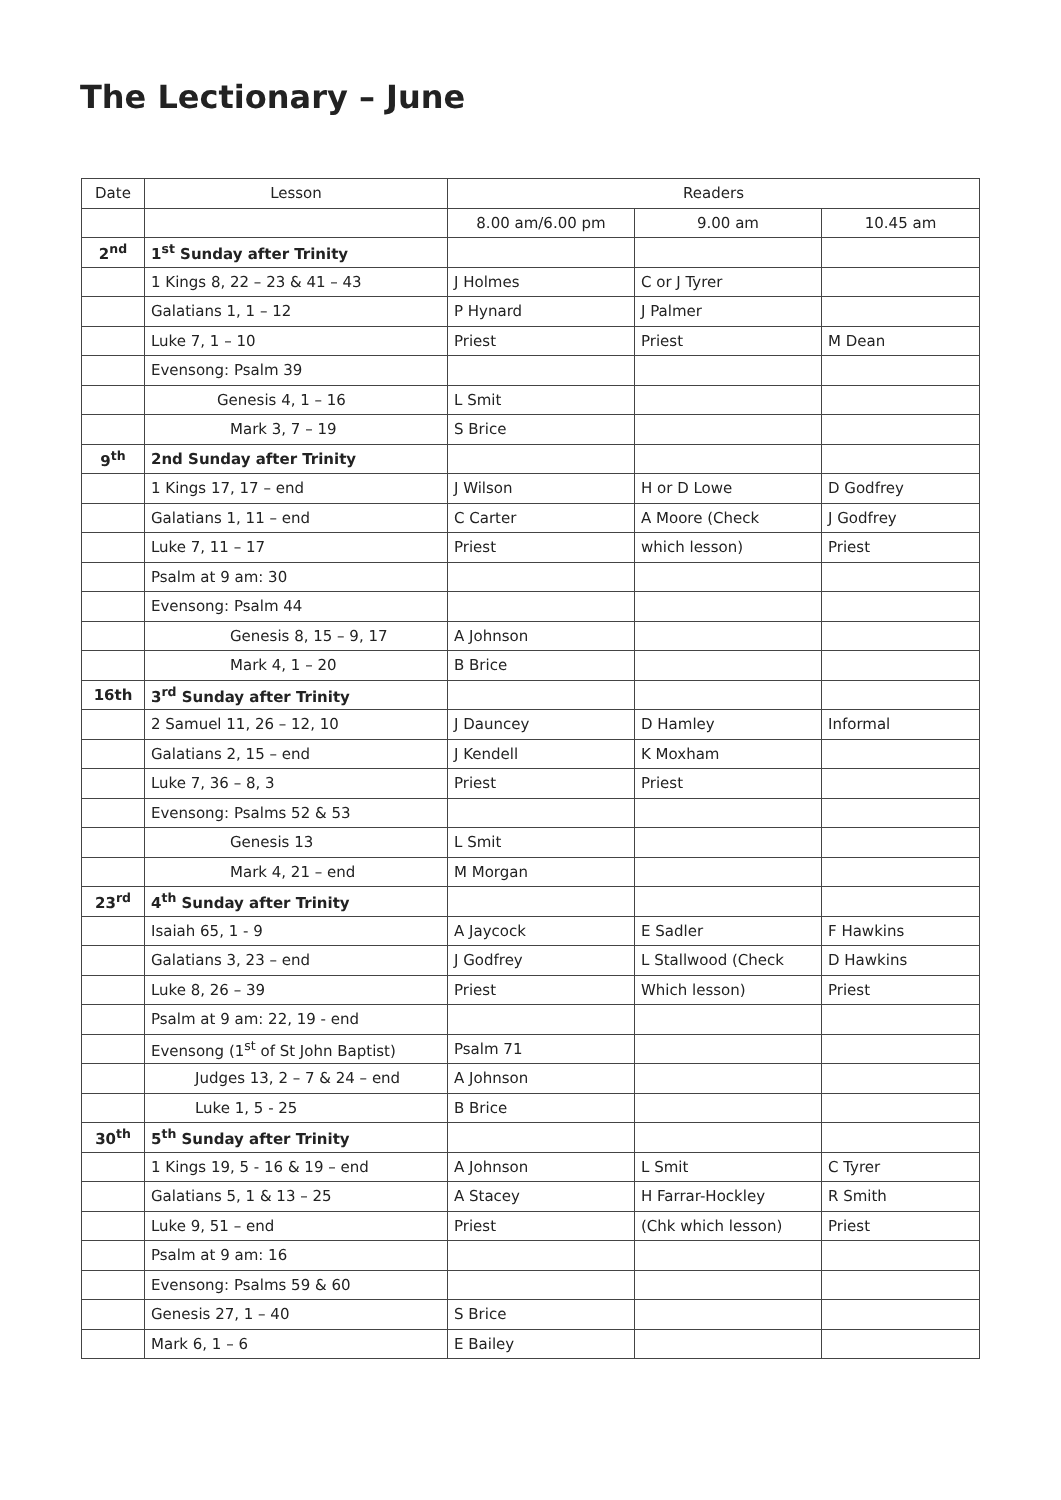The Lectionary – June
| Date | Lesson | Readers | | |
| --- | --- | --- | --- | --- |
| | | 8.00 am/6.00 pm | 9.00 am | 10.45 am |
| 2<sup>nd</sup> | 1<sup>st</sup> Sunday after Trinity | | | |
| | 1 Kings 8, 22 – 23 & 41 – 43 | J Holmes | C or J Tyrer | |
| | Galatians 1, 1 – 12 | P Hynard | J Palmer | |
| | Luke 7, 1 – 10 | Priest | Priest | M Dean |
| | Evensong: Psalm 39 | | | |
| | Genesis 4, 1 – 16 | L Smit | | |
| | Mark 3, 7 – 19 | S Brice | | |
| 9<sup>th</sup> | 2nd Sunday after Trinity | | | |
| | 1 Kings 17, 17 – end | J Wilson | H or D Lowe | D Godfrey |
| | Galatians 1, 11 – end | C Carter | A Moore (Check | J Godfrey |
| | Luke 7, 11 – 17 | Priest | which lesson) | Priest |
| | Psalm at 9 am: 30 | | | |
| | Evensong: Psalm 44 | | | |
| | Genesis 8, 15 – 9, 17 | A Johnson | | |
| | Mark 4, 1 – 20 | B Brice | | |
| 16th | 3<sup>rd</sup> Sunday after Trinity | | | |
| | 2 Samuel 11, 26 – 12, 10 | J Dauncey | D Hamley | Informal |
| | Galatians 2, 15 – end | J Kendell | K Moxham | |
| | Luke 7, 36 – 8, 3 | Priest | Priest | |
| | Evensong: Psalms 52 & 53 | | | |
| | Genesis 13 | L Smit | | |
| | Mark 4, 21 – end | M Morgan | | |
| 23<sup>rd</sup> | 4<sup>th</sup> Sunday after Trinity | | | |
| | Isaiah 65, 1 - 9 | A Jaycock | E Sadler | F Hawkins |
| | Galatians 3, 23 – end | J Godfrey | L Stallwood (Check | D Hawkins |
| | Luke 8, 26 – 39 | Priest | Which lesson) | Priest |
| | Psalm at 9 am: 22, 19 - end | | | |
| | Evensong (1<sup>st</sup> of St John Baptist) | Psalm 71 | | |
| | Judges 13, 2 – 7 & 24 – end | A Johnson | | |
| | Luke 1, 5 - 25 | B Brice | | |
| 30<sup>th</sup> | 5<sup>th</sup> Sunday after Trinity | | | |
| | 1 Kings 19, 5 - 16 & 19 – end | A Johnson | L Smit | C Tyrer |
| | Galatians 5, 1 & 13 – 25 | A Stacey | H Farrar-Hockley | R Smith |
| | Luke 9, 51 – end | Priest | (Chk which lesson) | Priest |
| | Psalm at 9 am: 16 | | | |
| | Evensong: Psalms 59 & 60 | | | |
| | Genesis 27, 1 – 40 | S Brice | | |
| | Mark 6, 1 – 6 | E Bailey | | |